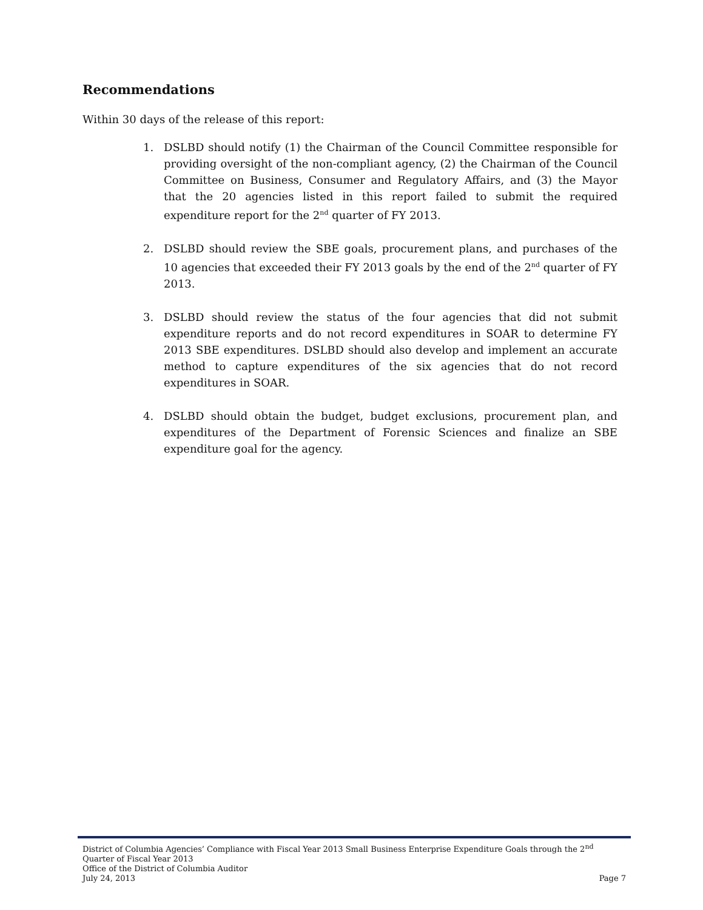Recommendations
Within 30 days of the release of this report:
1. DSLBD should notify (1) the Chairman of the Council Committee responsible for providing oversight of the non-compliant agency, (2) the Chairman of the Council Committee on Business, Consumer and Regulatory Affairs, and (3) the Mayor that the 20 agencies listed in this report failed to submit the required expenditure report for the 2<sup>nd</sup> quarter of FY 2013.
2. DSLBD should review the SBE goals, procurement plans, and purchases of the 10 agencies that exceeded their FY 2013 goals by the end of the 2<sup>nd</sup> quarter of FY 2013.
3. DSLBD should review the status of the four agencies that did not submit expenditure reports and do not record expenditures in SOAR to determine FY 2013 SBE expenditures. DSLBD should also develop and implement an accurate method to capture expenditures of the six agencies that do not record expenditures in SOAR.
4. DSLBD should obtain the budget, budget exclusions, procurement plan, and expenditures of the Department of Forensic Sciences and finalize an SBE expenditure goal for the agency.
District of Columbia Agencies’ Compliance with Fiscal Year 2013 Small Business Enterprise Expenditure Goals through the 2<sup>nd</sup> Quarter of Fiscal Year 2013
Office of the District of Columbia Auditor
July 24, 2013 Page 7